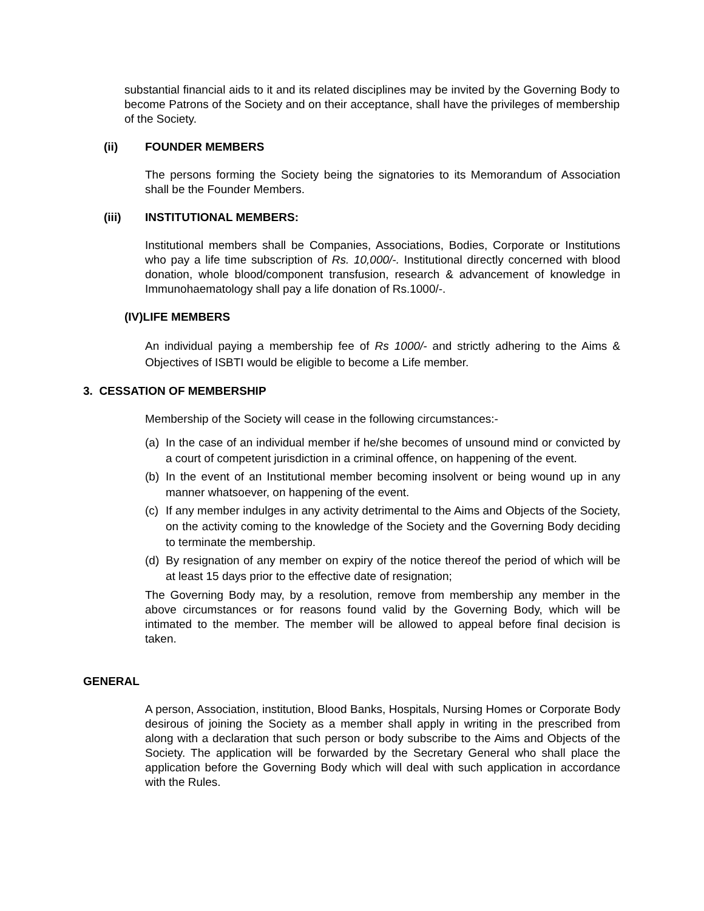substantial financial aids to it and its related disciplines may be invited by the Governing Body to become Patrons of the Society and on their acceptance, shall have the privileges of membership of the Society.
(ii) FOUNDER MEMBERS
The persons forming the Society being the signatories to its Memorandum of Association shall be the Founder Members.
(iii) INSTITUTIONAL MEMBERS:
Institutional members shall be Companies, Associations, Bodies, Corporate or Institutions who pay a life time subscription of Rs. 10,000/-. Institutional directly concerned with blood donation, whole blood/component transfusion, research & advancement of knowledge in Immunohaematology shall pay a life donation of Rs.1000/-.
(IV)LIFE MEMBERS
An individual paying a membership fee of Rs 1000/- and strictly adhering to the Aims & Objectives of ISBTI would be eligible to become a Life member.
3. CESSATION OF MEMBERSHIP
Membership of the Society will cease in the following circumstances:-
(a)
In the case of an individual member if he/she becomes of unsound mind or convicted by a court of competent jurisdiction in a criminal offence, on happening of the event.
(b)
In the event of an Institutional member becoming insolvent or being wound up in any manner whatsoever, on happening of the event.
(c)
If any member indulges in any activity detrimental to the Aims and Objects of the Society, on the activity coming to the knowledge of the Society and the Governing Body deciding to terminate the membership.
(d)
By resignation of any member on expiry of the notice thereof the period of which will be at least 15 days prior to the effective date of resignation;
The Governing Body may, by a resolution, remove from membership any member in the above circumstances or for reasons found valid by the Governing Body, which will be intimated to the member. The member will be allowed to appeal before final decision is taken.
GENERAL
A person, Association, institution, Blood Banks, Hospitals, Nursing Homes or Corporate Body desirous of joining the Society as a member shall apply in writing in the prescribed from along with a declaration that such person or body subscribe to the Aims and Objects of the Society. The application will be forwarded by the Secretary General who shall place the application before the Governing Body which will deal with such application in accordance with the Rules.